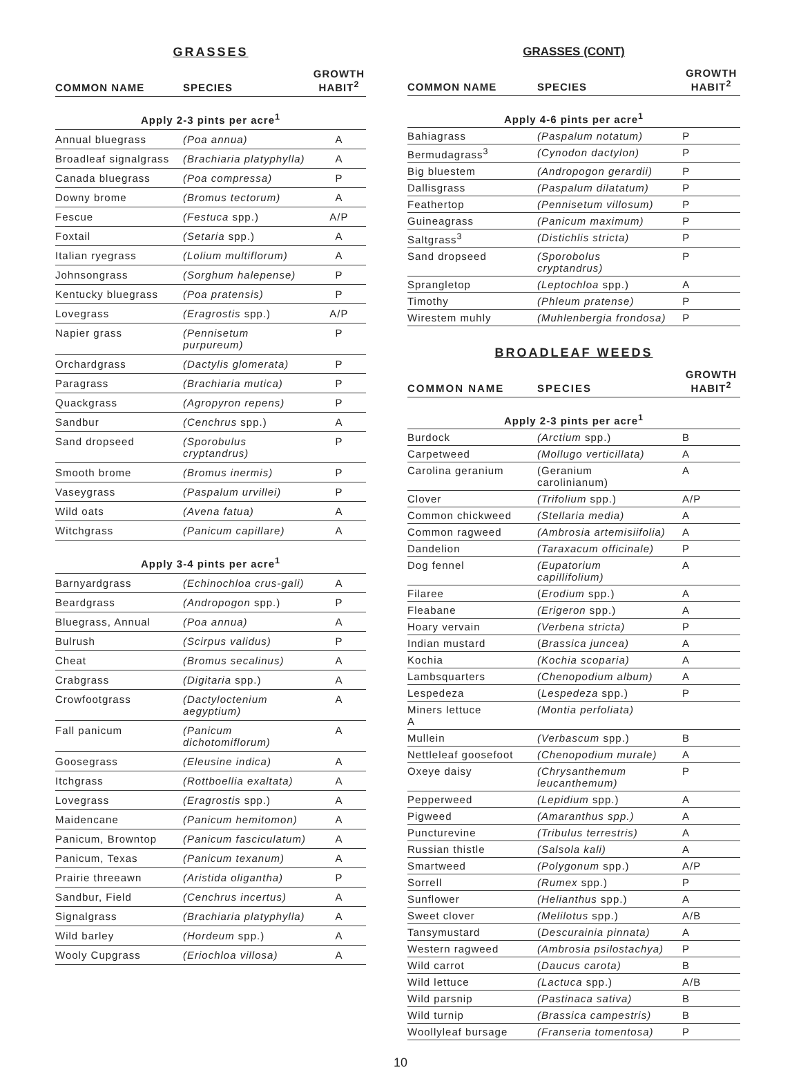GRASSES
| COMMON NAME | SPECIES | GROWTH HABIT<sup>2</sup> |
| --- | --- | --- |
| Apply 2-3 pints per acre<sup>1</sup> | | |
| Annual bluegrass | (Poa annua) | A |
| Broadleaf signalgrass | (Brachiaria platyphylla) | A |
| Canada bluegrass | (Poa compressa) | P |
| Downy brome | (Bromus tectorum) | A |
| Fescue | (Festuca spp.) | A/P |
| Foxtail | (Setaria spp.) | A |
| Italian ryegrass | (Lolium multiflorum) | A |
| Johnsongrass | (Sorghum halepense) | P |
| Kentucky bluegrass | (Poa pratensis) | P |
| Lovegrass | (Eragrostis spp.) | A/P |
| Napier grass | (Pennisetum purpureum) | P |
| Orchardgrass | (Dactylis glomerata) | P |
| Paragrass | (Brachiaria mutica) | P |
| Quackgrass | (Agropyron repens) | P |
| Sandbur | (Cenchrus spp.) | A |
| Sand dropseed | (Sporobulus cryptandrus) | P |
| Smooth brome | (Bromus inermis) | P |
| Vaseygrass | (Paspalum urvillei) | P |
| Wild oats | (Avena fatua) | A |
| Witchgrass | (Panicum capillare) | A |
| Apply 3-4 pints per acre<sup>1</sup> | | |
| Barnyardgrass | (Echinochloa crus-gali) | A |
| Beardgrass | (Andropogon spp.) | P |
| Bluegrass, Annual | (Poa annua) | A |
| Bulrush | (Scirpus validus) | P |
| Cheat | (Bromus secalinus) | A |
| Crabgrass | (Digitaria spp.) | A |
| Crowfootgrass | (Dactyloctenium aegyptium) | A |
| Fall panicum | (Panicum dichotomiflorum) | A |
| Goosegrass | (Eleusine indica) | A |
| Itchgrass | (Rottboellia exaltata) | A |
| Lovegrass | (Eragrostis spp.) | A |
| Maidencane | (Panicum hemitomon) | A |
| Panicum, Browntop | (Panicum fasciculatum) | A |
| Panicum, Texas | (Panicum texanum) | A |
| Prairie threeawn | (Aristida oligantha) | P |
| Sandbur, Field | (Cenchrus incertus) | A |
| Signalgrass | (Brachiaria platyphylla) | A |
| Wild barley | (Hordeum spp.) | A |
| Wooly Cupgrass | (Eriochloa villosa) | A |
GRASSES (CONT)
| COMMON NAME | SPECIES | GROWTH HABIT<sup>2</sup> |
| --- | --- | --- |
| Apply 4-6 pints per acre<sup>1</sup> | | |
| Bahiagrass | (Paspalum notatum) | P |
| Bermudagrass<sup>3</sup> | (Cynodon dactylon) | P |
| Big bluestem | (Andropogon gerardii) | P |
| Dallisgrass | (Paspalum dilatatum) | P |
| Feathertop | (Pennisetum villosum) | P |
| Guineagrass | (Panicum maximum) | P |
| Saltgrass<sup>3</sup> | (Distichlis stricta) | P |
| Sand dropseed | (Sporobolus cryptandrus) | P |
| Sprangletop | (Leptochloa spp.) | A |
| Timothy | (Phleum pratense) | P |
| Wirestem muhly | (Muhlenbergia frondosa) | P |
BROADLEAF WEEDS
| COMMON NAME | SPECIES | GROWTH HABIT<sup>2</sup> |
| --- | --- | --- |
| Apply 2-3 pints per acre<sup>1</sup> | | |
| Burdock | (Arctium spp.) | B |
| Carpetweed | (Mollugo verticillata) | A |
| Carolina geranium | (Geranium carolinianum) | A |
| Clover | (Trifolium spp.) | A/P |
| Common chickweed | (Stellaria media) | A |
| Common ragweed | (Ambrosia artemisiifolia) | A |
| Dandelion | (Taraxacum officinale) | P |
| Dog fennel | (Eupatorium capillifolium) | A |
| Filaree | ( Erodium spp.) | A |
| Fleabane | (Erigeron spp.) | A |
| Hoary vervain | (Verbena stricta) | P |
| Indian mustard | ( Brassica juncea) | A |
| Kochia | (Kochia scoparia) | A |
| Lambsquarters | (Chenopodium album) | A |
| Lespedeza | ( Lespedeza spp.) | P |
| Miners lettuce A | (Montia perfoliata) | |
| Mullein | (Verbascum spp.) | B |
| Nettleleaf goosefoot | (Chenopodium murale) | A |
| Oxeye daisy | (Chrysanthemum leucanthemum) | P |
| Pepperweed | (Lepidium spp.) | A |
| Pigweed | (Amaranthus spp.) | A |
| Puncturevine | (Tribulus terrestris) | A |
| Russian thistle | (Salsola kali) | A |
| Smartweed | (Polygonum spp.) | A/P |
| Sorrell | (Rumex spp.) | P |
| Sunflower | (Helianthus spp.) | A |
| Sweet clover | (Melilotus spp.) | A/B |
| Tansymustard | ( Descurainia pinnata) | A |
| Western ragweed | (Ambrosia psilostachya) | P |
| Wild carrot | ( Daucus carota) | B |
| Wild lettuce | (Lactuca spp.) | A/B |
| Wild parsnip | (Pastinaca sativa) | B |
| Wild turnip | (Brassica campestris) | B |
| Woollyleaf bursage | (Franseria tomentosa) | P |
10